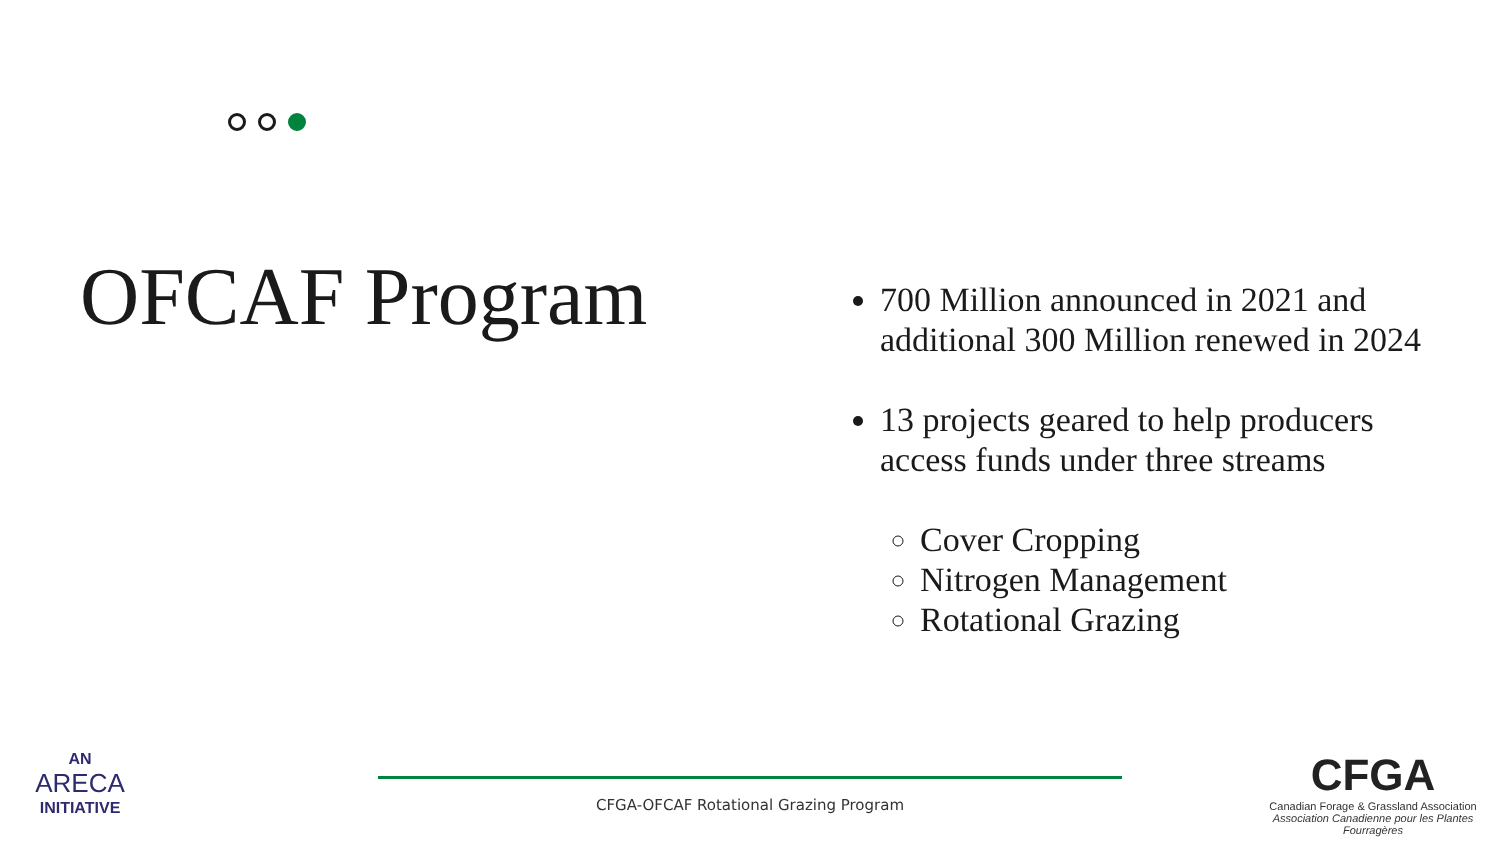OFCAF Program
700 Million announced in 2021 and additional 300 Million renewed in 2024
13 projects geared to help producers access funds under three streams
Cover Cropping
Nitrogen Management
Rotational Grazing
CFGA-OFCAF Rotational Grazing Program
AN
ARECA
INITIATIVE
CFGA
Canadian Forage & Grassland Association
Association Canadienne pour les Plantes Fourragères